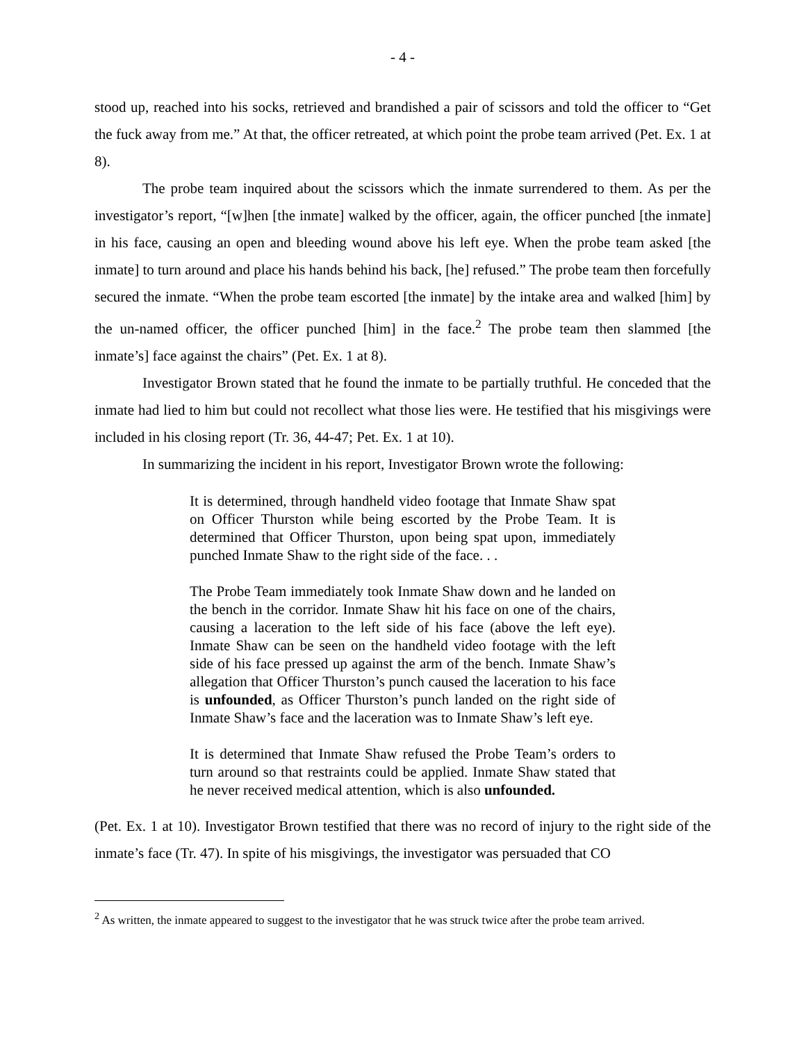- 4 -
stood up, reached into his socks, retrieved and brandished a pair of scissors and told the officer to “Get the fuck away from me.” At that, the officer retreated, at which point the probe team arrived (Pet. Ex. 1 at 8).
The probe team inquired about the scissors which the inmate surrendered to them. As per the investigator’s report, “[w]hen [the inmate] walked by the officer, again, the officer punched [the inmate] in his face, causing an open and bleeding wound above his left eye. When the probe team asked [the inmate] to turn around and place his hands behind his back, [he] refused.” The probe team then forcefully secured the inmate. “When the probe team escorted [the inmate] by the intake area and walked [him] by the un-named officer, the officer punched [him] in the face.<sup>2</sup> The probe team then slammed [the inmate’s] face against the chairs” (Pet. Ex. 1 at 8).
Investigator Brown stated that he found the inmate to be partially truthful. He conceded that the inmate had lied to him but could not recollect what those lies were. He testified that his misgivings were included in his closing report (Tr. 36, 44-47; Pet. Ex. 1 at 10).
In summarizing the incident in his report, Investigator Brown wrote the following:
It is determined, through handheld video footage that Inmate Shaw spat on Officer Thurston while being escorted by the Probe Team. It is determined that Officer Thurston, upon being spat upon, immediately punched Inmate Shaw to the right side of the face. . .
The Probe Team immediately took Inmate Shaw down and he landed on the bench in the corridor. Inmate Shaw hit his face on one of the chairs, causing a laceration to the left side of his face (above the left eye). Inmate Shaw can be seen on the handheld video footage with the left side of his face pressed up against the arm of the bench. Inmate Shaw’s allegation that Officer Thurston’s punch caused the laceration to his face is unfounded, as Officer Thurston’s punch landed on the right side of Inmate Shaw’s face and the laceration was to Inmate Shaw’s left eye.
It is determined that Inmate Shaw refused the Probe Team’s orders to turn around so that restraints could be applied. Inmate Shaw stated that he never received medical attention, which is also unfounded.
(Pet. Ex. 1 at 10). Investigator Brown testified that there was no record of injury to the right side of the inmate’s face (Tr. 47). In spite of his misgivings, the investigator was persuaded that CO
<sup>2</sup> As written, the inmate appeared to suggest to the investigator that he was struck twice after the probe team arrived.